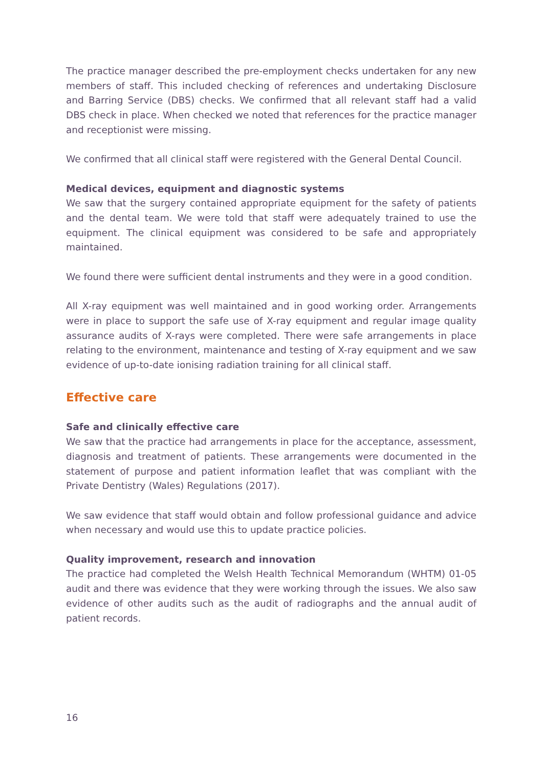The practice manager described the pre-employment checks undertaken for any new members of staff. This included checking of references and undertaking Disclosure and Barring Service (DBS) checks. We confirmed that all relevant staff had a valid DBS check in place. When checked we noted that references for the practice manager and receptionist were missing.
We confirmed that all clinical staff were registered with the General Dental Council.
Medical devices, equipment and diagnostic systems
We saw that the surgery contained appropriate equipment for the safety of patients and the dental team. We were told that staff were adequately trained to use the equipment. The clinical equipment was considered to be safe and appropriately maintained.
We found there were sufficient dental instruments and they were in a good condition.
All X-ray equipment was well maintained and in good working order. Arrangements were in place to support the safe use of X-ray equipment and regular image quality assurance audits of X-rays were completed. There were safe arrangements in place relating to the environment, maintenance and testing of X-ray equipment and we saw evidence of up-to-date ionising radiation training for all clinical staff.
Effective care
Safe and clinically effective care
We saw that the practice had arrangements in place for the acceptance, assessment, diagnosis and treatment of patients. These arrangements were documented in the statement of purpose and patient information leaflet that was compliant with the Private Dentistry (Wales) Regulations (2017).
We saw evidence that staff would obtain and follow professional guidance and advice when necessary and would use this to update practice policies.
Quality improvement, research and innovation
The practice had completed the Welsh Health Technical Memorandum (WHTM) 01-05 audit and there was evidence that they were working through the issues. We also saw evidence of other audits such as the audit of radiographs and the annual audit of patient records.
16